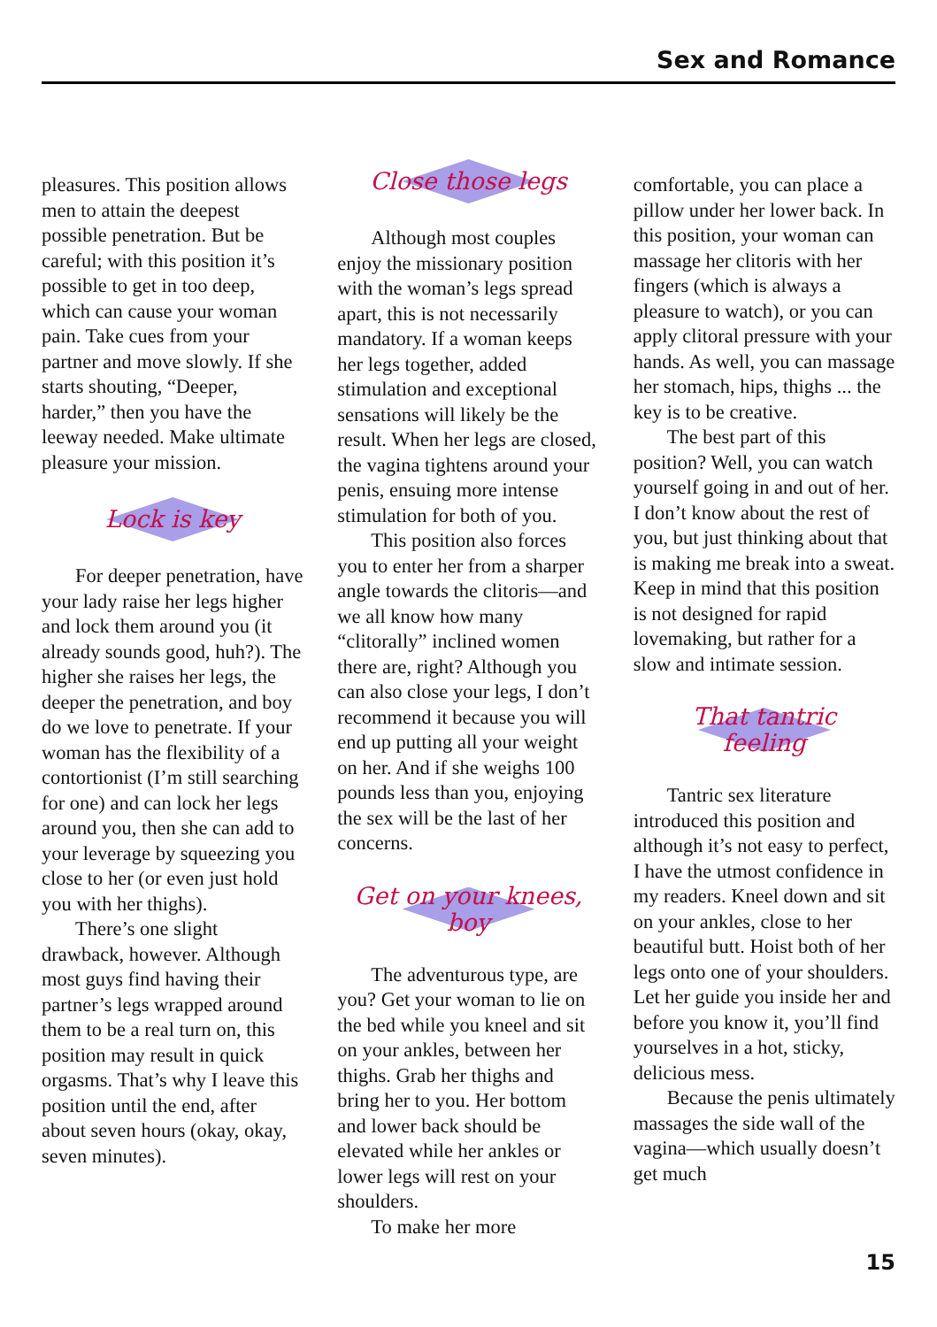Sex and Romance
pleasures. This position allows men to attain the deepest possible penetra­tion. But be careful; with this position it’s possible to get in too deep, which can cause your woman pain. Take cues from your partner and move slowly. If she starts shouting, “Deeper, harder,” then you have the leeway needed. Make ultimate pleasure your mission.
Lock is key
For deeper penetration, have your lady raise her legs higher and lock them around you (it already sounds good, huh?). The higher she raises her legs, the deeper the penetration, and boy do we love to penetrate. If your woman has the flexibility of a contortionist (I’m still searching for one) and can lock her legs around you, then she can add to your leverage by squeezing you close to her (or even just hold you with her thighs).
There’s one slight drawback, however. Al­though most guys find having their partner’s legs wrapped around them to be a real turn on, this position may result in quick orgasms. That’s why I leave this position until the end, after about seven hours (okay, okay, seven minutes).
Close those legs
Although most couples enjoy the missionary position with the woman’s legs spread apart, this is not necessarily mandatory. If a woman keeps her legs together, added stimulation and exceptional sensations will likely be the result. When her legs are closed, the vagina tightens around your penis, ensuing more intense stimulation for both of you.
This position also forces you to enter her from a sharper angle towards the clitoris—and we all know how many “clitorally” inclined women there are, right? Although you can also close your legs, I don’t recommend it because you will end up putting all your weight on her. And if she weighs 100 pounds less than you, enjoying the sex will be the last of her concerns.
Get on your knees,
boy
The adventurous type, are you? Get your woman to lie on the bed while you kneel and sit on your ankles, between her thighs. Grab her thighs and bring her to you. Her bottom and lower back should be elevated while her ankles or lower legs will rest on your shoulders.
To make her more
comfortable, you can place a pillow under her lower back. In this position, your woman can massage her clitoris with her fingers (which is always a pleasure to watch), or you can apply clitoral pressure with your hands. As well, you can massage her stomach, hips, thighs ... the key is to be creative.
The best part of this position? Well, you can watch yourself going in and out of her. I don’t know about the rest of you, but just thinking about that is making me break into a sweat. Keep in mind that this position is not designed for rapid lovemaking, but rather for a slow and intimate session.
That tantric
feeling
Tantric sex literature introduced this position and although it’s not easy to perfect, I have the utmost confidence in my readers. Kneel down and sit on your ankles, close to her beautiful butt. Hoist both of her legs onto one of your shoulders. Let her guide you inside her and before you know it, you’ll find yourselves in a hot, sticky, delicious mess.
Because the penis ultimately massages the side wall of the vagina—which usually doesn’t get much
15